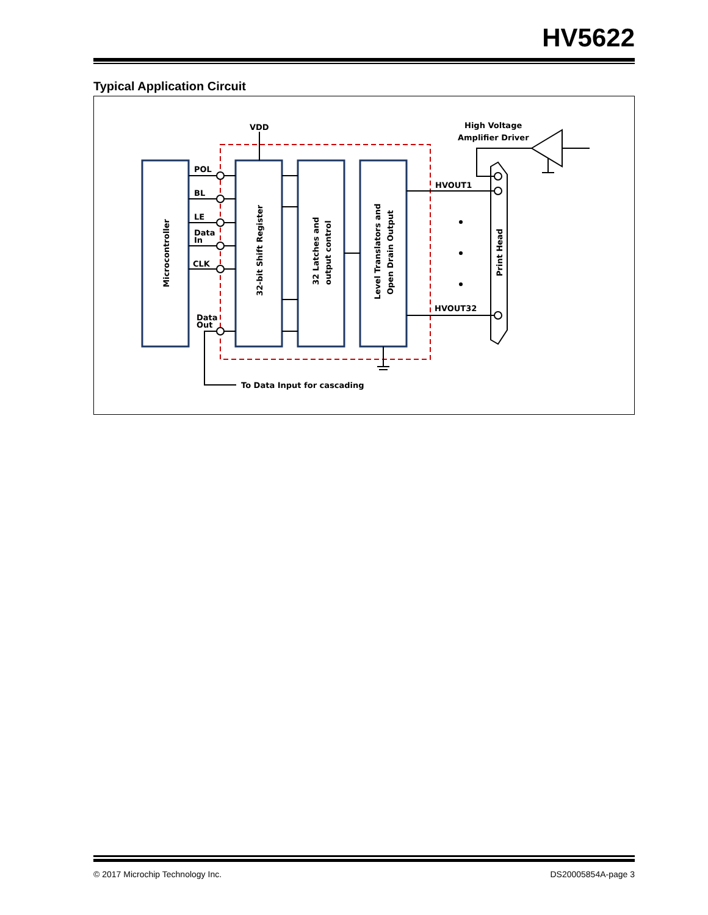HV5622
Typical Application Circuit
VDD
POL
BL
LE
Data
In
CLK
Data
Out
High Voltage
Amplifier Driver
HVOUT1
HVOUT32
To Data Input for cascading
Microcontroller
32-bit Shift Register
32 Latches and
output control
Level Translators and
Open Drain Output
Print Head
© 2017 Microchip Technology Inc. DS20005854A-page 3